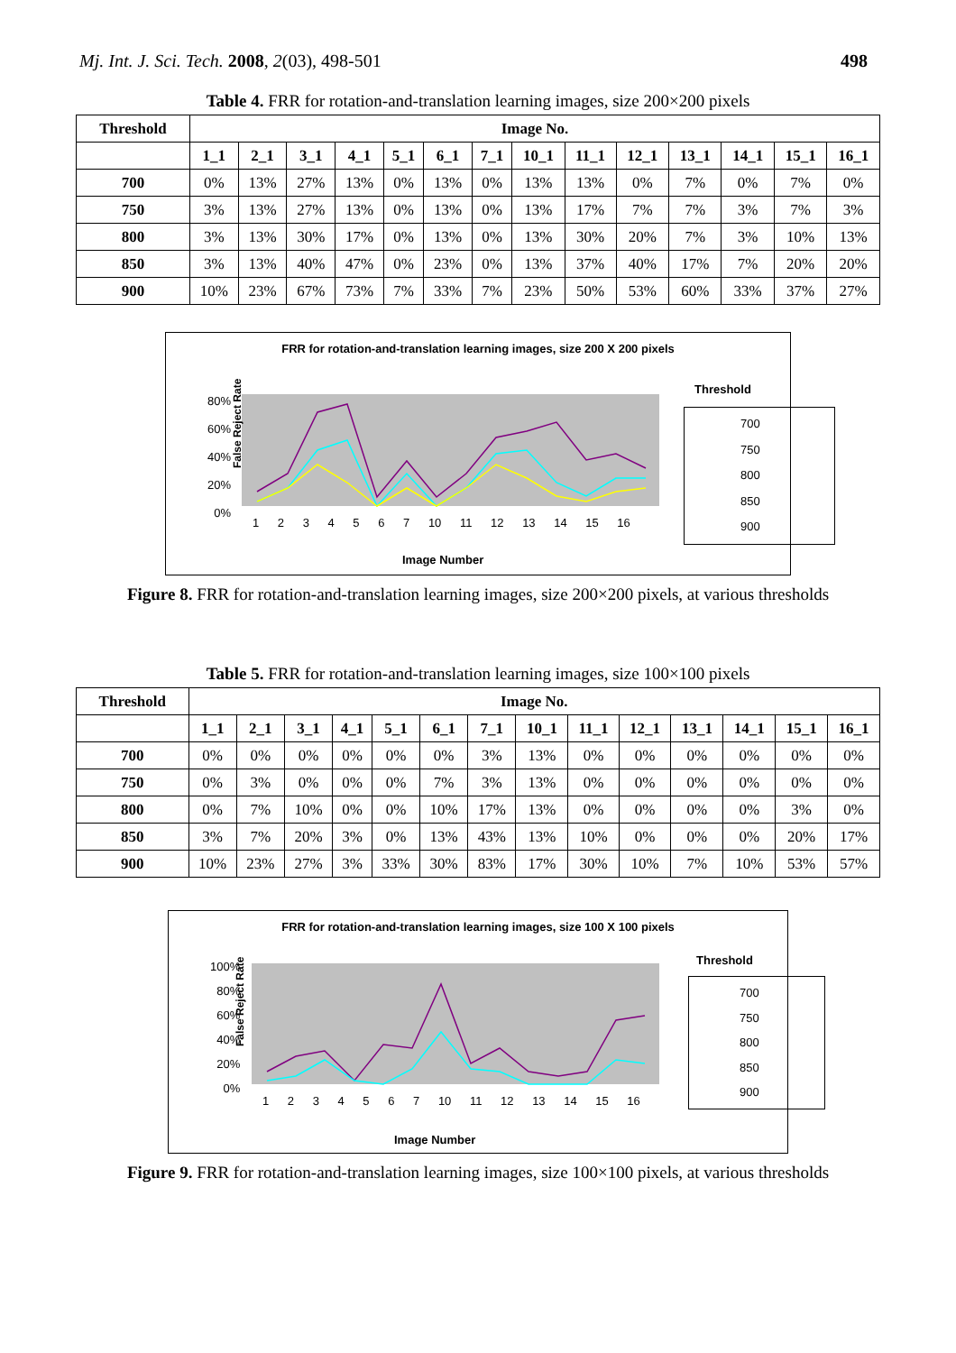Mj. Int. J. Sci. Tech. 2008, 2(03), 498-501 498
Table 4. FRR for rotation-and-translation learning images, size 200×200 pixels
| Threshold | Image No. | | | | | | | | | | | | | |
| --- | --- | --- | --- | --- | --- | --- | --- | --- | --- | --- | --- | --- | --- | --- |
| | 1_1 | 2_1 | 3_1 | 4_1 | 5_1 | 6_1 | 7_1 | 10_1 | 11_1 | 12_1 | 13_1 | 14_1 | 15_1 | 16_1 |
| 700 | 0% | 13% | 27% | 13% | 0% | 13% | 0% | 13% | 13% | 0% | 7% | 0% | 7% | 0% |
| 750 | 3% | 13% | 27% | 13% | 0% | 13% | 0% | 13% | 17% | 7% | 7% | 3% | 7% | 3% |
| 800 | 3% | 13% | 30% | 17% | 0% | 13% | 0% | 13% | 30% | 20% | 7% | 3% | 10% | 13% |
| 850 | 3% | 13% | 40% | 47% | 0% | 23% | 0% | 13% | 37% | 40% | 17% | 7% | 20% | 20% |
| 900 | 10% | 23% | 67% | 73% | 7% | 33% | 7% | 23% | 50% | 53% | 60% | 33% | 37% | 27% |
FRR for rotation-and-translation learning images, size 200 X 200 pixels
False Reject Rate
80%
60%
40%
20%
0%
1 2 3 4 5 6 7 10 11 12 13 14 15 16
Image Number
Threshold
700
750
800
850
900
Figure 8. FRR for rotation-and-translation learning images, size 200×200 pixels, at various thresholds
Table 5. FRR for rotation-and-translation learning images, size 100×100 pixels
| Threshold | Image No. | | | | | | | | | | | | | |
| --- | --- | --- | --- | --- | --- | --- | --- | --- | --- | --- | --- | --- | --- | --- |
| | 1_1 | 2_1 | 3_1 | 4_1 | 5_1 | 6_1 | 7_1 | 10_1 | 11_1 | 12_1 | 13_1 | 14_1 | 15_1 | 16_1 |
| 700 | 0% | 0% | 0% | 0% | 0% | 0% | 3% | 13% | 0% | 0% | 0% | 0% | 0% | 0% |
| 750 | 0% | 3% | 0% | 0% | 0% | 7% | 3% | 13% | 0% | 0% | 0% | 0% | 0% | 0% |
| 800 | 0% | 7% | 10% | 0% | 0% | 10% | 17% | 13% | 0% | 0% | 0% | 0% | 3% | 0% |
| 850 | 3% | 7% | 20% | 3% | 0% | 13% | 43% | 13% | 10% | 0% | 0% | 0% | 20% | 17% |
| 900 | 10% | 23% | 27% | 3% | 33% | 30% | 83% | 17% | 30% | 10% | 7% | 10% | 53% | 57% |
FRR for rotation-and-translation learning images, size 100 X 100 pixels
False Reject Rate
100%
80%
60%
40%
20%
0%
1 2 3 4 5 6 7 10 11 12 13 14 15 16
Image Number
Threshold
700
750
800
850
900
Figure 9. FRR for rotation-and-translation learning images, size 100×100 pixels, at various thresholds